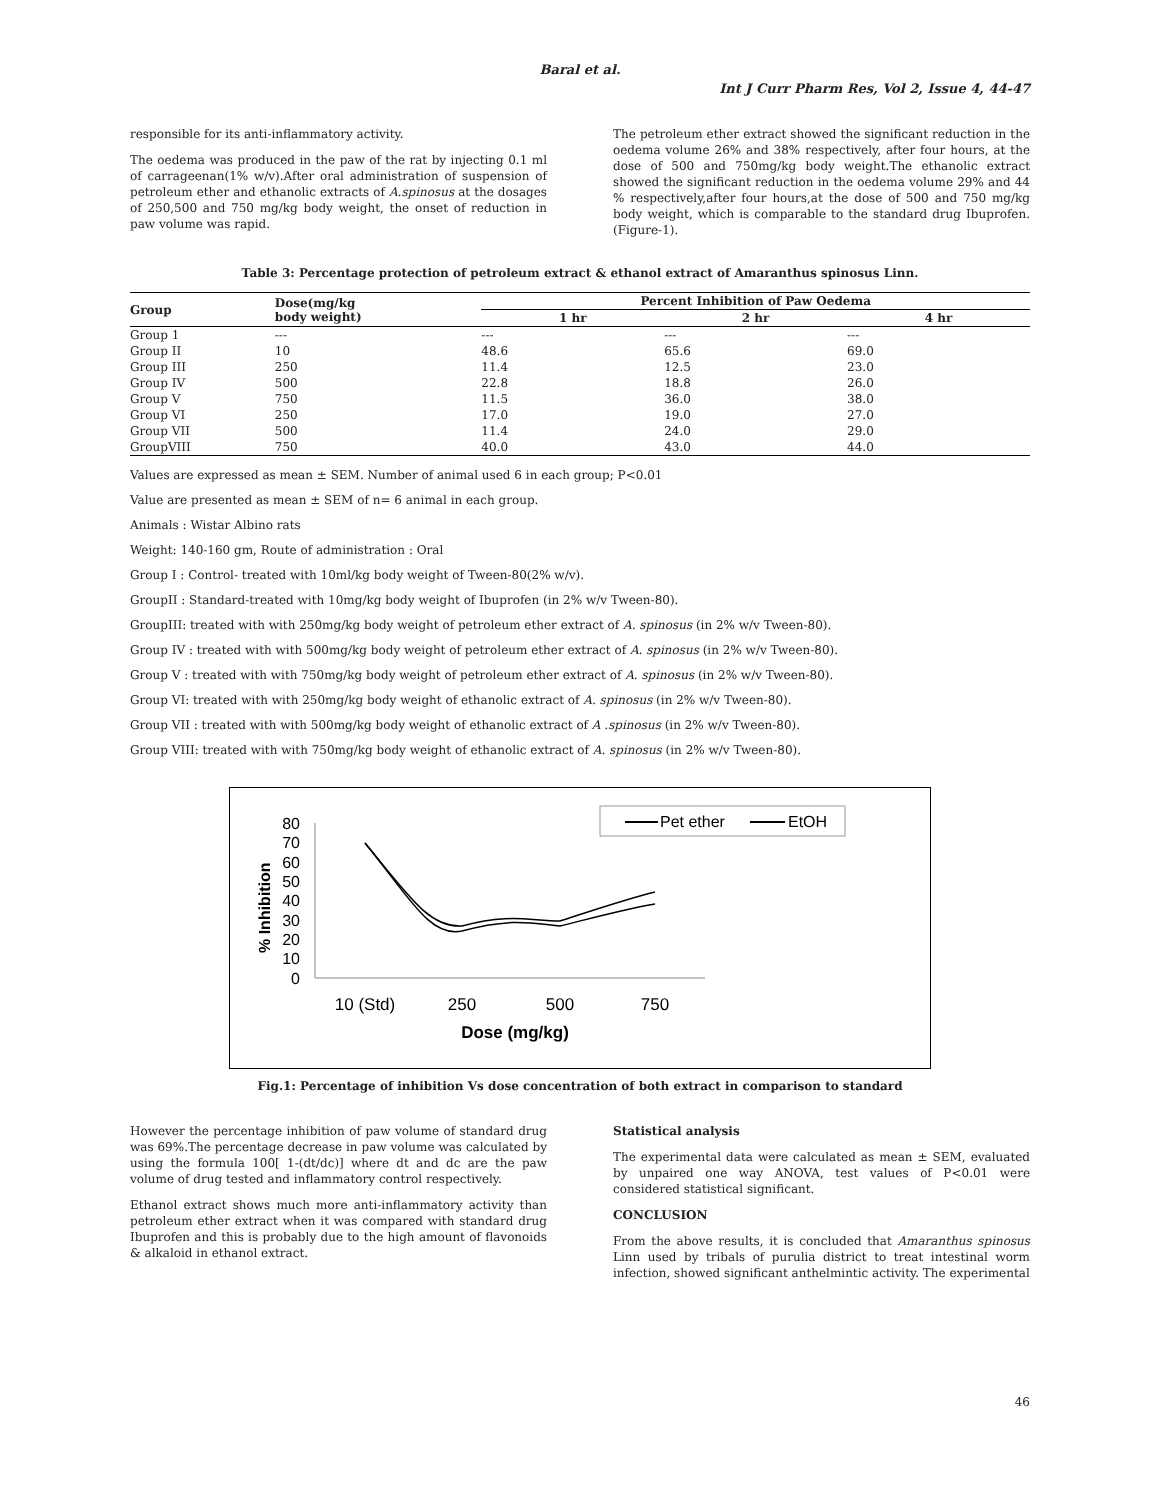Baral et al.
Int J Curr Pharm Res, Vol 2, Issue 4, 44-47
responsible for its anti-inflammatory activity.
The oedema was produced in the paw of the rat by injecting 0.1 ml of carrageenan(1% w/v).After oral administration of suspension of petroleum ether and ethanolic extracts of A.spinosus at the dosages of 250,500 and 750 mg/kg body weight, the onset of reduction in paw volume was rapid.
The petroleum ether extract showed the significant reduction in the oedema volume 26% and 38% respectively, after four hours, at the dose of 500 and 750mg/kg body weight.The ethanolic extract showed the significant reduction in the oedema volume 29% and 44 % respectively,after four hours,at the dose of 500 and 750 mg/kg body weight, which is comparable to the standard drug Ibuprofen.(Figure-1).
Table 3: Percentage protection of petroleum extract & ethanol extract of Amaranthus spinosus Linn.
| Group | Dose(mg/kg body weight) | Percent Inhibition of Paw Oedema | | |
| --- | --- | --- | --- | --- |
| | | 1 hr | 2 hr | 4 hr |
| Group 1 | --- | --- | --- | --- |
| Group II | 10 | 48.6 | 65.6 | 69.0 |
| Group III | 250 | 11.4 | 12.5 | 23.0 |
| Group IV | 500 | 22.8 | 18.8 | 26.0 |
| Group V | 750 | 11.5 | 36.0 | 38.0 |
| Group VI | 250 | 17.0 | 19.0 | 27.0 |
| Group VII | 500 | 11.4 | 24.0 | 29.0 |
| GroupVIII | 750 | 40.0 | 43.0 | 44.0 |
Values are expressed as mean ± SEM. Number of animal used 6 in each group; P<0.01
Value are presented as mean ± SEM of n= 6 animal in each group.
Animals : Wistar Albino rats
Weight: 140-160 gm, Route of administration : Oral
Group I : Control- treated with 10ml/kg body weight of Tween-80(2% w/v).
GroupII : Standard-treated with 10mg/kg body weight of Ibuprofen (in 2% w/v Tween-80).
GroupIII: treated with with 250mg/kg body weight of petroleum ether extract of A. spinosus (in 2% w/v Tween-80).
Group IV : treated with with 500mg/kg body weight of petroleum ether extract of A. spinosus (in 2% w/v Tween-80).
Group V : treated with with 750mg/kg body weight of petroleum ether extract of A. spinosus (in 2% w/v Tween-80).
Group VI: treated with with 250mg/kg body weight of ethanolic extract of A. spinosus (in 2% w/v Tween-80).
Group VII : treated with with 500mg/kg body weight of ethanolic extract of A .spinosus (in 2% w/v Tween-80).
Group VIII: treated with with 750mg/kg body weight of ethanolic extract of A. spinosus (in 2% w/v Tween-80).
% Inhibition
0
10
20
30
40
50
60
70
80
10 (Std)
250
500
750
Dose (mg/kg)
Pet ether
EtOH
Fig.1: Percentage of inhibition Vs dose concentration of both extract in comparison to standard
However the percentage inhibition of paw volume of standard drug was 69%.The percentage decrease in paw volume was calculated by using the formula 100[ 1-(dt/dc)] where dt and dc are the paw volume of drug tested and inflammatory control respectively.
Ethanol extract shows much more anti-inflammatory activity than petroleum ether extract when it was compared with standard drug Ibuprofen and this is probably due to the high amount of flavonoids & alkaloid in ethanol extract.
Statistical analysis
The experimental data were calculated as mean ± SEM, evaluated by unpaired one way ANOVA, test values of P<0.01 were considered statistical significant.
CONCLUSION
From the above results, it is concluded that Amaranthus spinosus Linn used by tribals of purulia district to treat intestinal worm infection, showed significant anthelmintic activity. The experimental
46